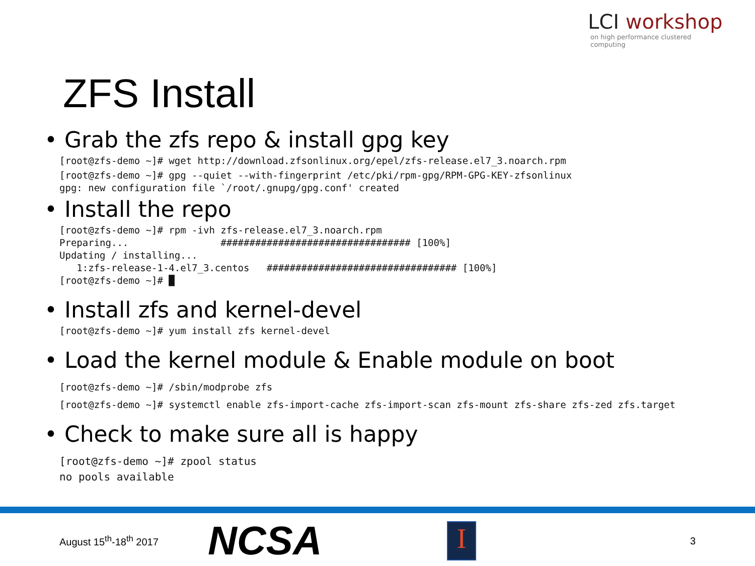LCI workshop
on high performance clustered computing
ZFS Install
• Grab the zfs repo & install gpg key
[root@zfs-demo ~]# wget http://download.zfsonlinux.org/epel/zfs-release.el7_3.noarch.rpm
[root@zfs-demo ~]# gpg --quiet --with-fingerprint /etc/pki/rpm-gpg/RPM-GPG-KEY-zfsonlinux
gpg: new configuration file `/root/.gnupg/gpg.conf' created
• Install the repo
[root@zfs-demo ~]# rpm -ivh zfs-release.el7_3.noarch.rpm
Preparing...                ################################# [100%]
Updating / installing...
   1:zfs-release-1-4.el7_3.centos   ################################# [100%]
[root@zfs-demo ~]# █
• Install zfs and kernel-devel
[root@zfs-demo ~]# yum install zfs kernel-devel
• Load the kernel module & Enable module on boot
[root@zfs-demo ~]# /sbin/modprobe zfs
[root@zfs-demo ~]# systemctl enable zfs-import-cache zfs-import-scan zfs-mount zfs-share zfs-zed zfs.target
• Check to make sure all is happy
[root@zfs-demo ~]# zpool status
no pools available
August 15<sup>th</sup>-18<sup>th</sup> 2017
NCSA
I
3